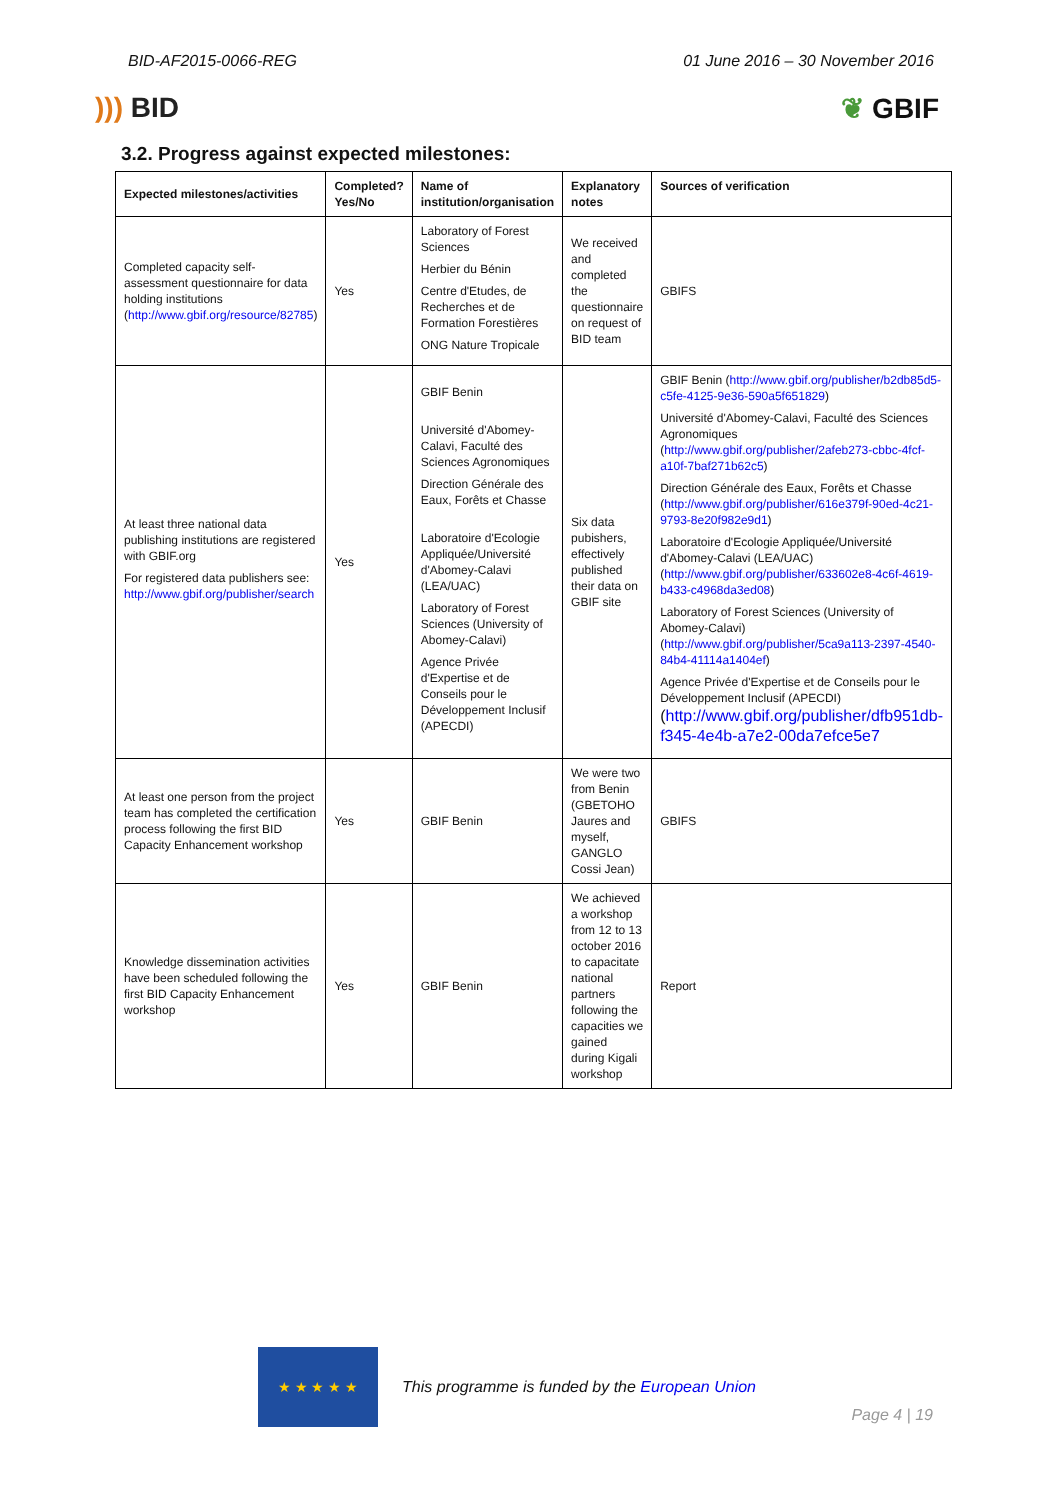BID-AF2015-0066-REG 01 June 2016 – 30 November 2016
))) BID ❦ GBIF
3.2. Progress against expected milestones:
| Expected milestones/activities | Completed? Yes/No | Name of institution/organisation | Explanatory notes | Sources of verification |
| --- | --- | --- | --- | --- |
| Completed capacity self-assessment questionnaire for data holding institutions ( http://www.gbif.org/resource/82785 ) | Yes | Laboratory of Forest Sciences Herbier du Bénin Centre d'Etudes, de Recherches et de Formation Forestières ONG Nature Tropicale | We received and completed the questionnaire on request of BID team | GBIFS |
| At least three national data publishing institutions are registered with GBIF.org For registered data publishers see: http://www.gbif.org/publisher/search | Yes | GBIF Benin Université d'Abomey-Calavi, Faculté des Sciences Agronomiques Direction Générale des Eaux, Forêts et Chasse Laboratoire d'Ecologie Appliquée/Université d'Abomey-Calavi (LEA/UAC) Laboratory of Forest Sciences (University of Abomey-Calavi) Agence Privée d'Expertise et de Conseils pour le Développement Inclusif (APECDI) | Six data pubishers, effectively published their data on GBIF site | GBIF Benin ( http://www.gbif.org/publisher/b2db85d5-c5fe-4125-9e36-590a5f651829 ) Université d'Abomey-Calavi, Faculté des Sciences Agronomiques ( http://www.gbif.org/publisher/2afeb273-cbbc-4fcf-a10f-7baf271b62c5 ) Direction Générale des Eaux, Forêts et Chasse ( http://www.gbif.org/publisher/616e379f-90ed-4c21-9793-8e20f982e9d1 ) Laboratoire d'Ecologie Appliquée/Université d'Abomey-Calavi (LEA/UAC) ( http://www.gbif.org/publisher/633602e8-4c6f-4619-b433-c4968da3ed08 ) Laboratory of Forest Sciences (University of Abomey-Calavi) ( http://www.gbif.org/publisher/5ca9a113-2397-4540-84b4-41114a1404ef ) Agence Privée d'Expertise et de Conseils pour le Développement Inclusif (APECDI) ( http://www.gbif.org/publisher/dfb951db-f345-4e4b-a7e2-00da7efce5e7 |
| At least one person from the project team has completed the certification process following the first BID Capacity Enhancement workshop | Yes | GBIF Benin | We were two from Benin (GBETOHO Jaures and myself, GANGLO Cossi Jean) | GBIFS |
| Knowledge dissemination activities have been scheduled following the first BID Capacity Enhancement workshop | Yes | GBIF Benin | We achieved a workshop from 12 to 13 october 2016 to capacitate national partners following the capacities we gained during Kigali workshop | Report |
★ ★ ★ ★ ★
This programme is funded by the European Union
Page 4 | 19